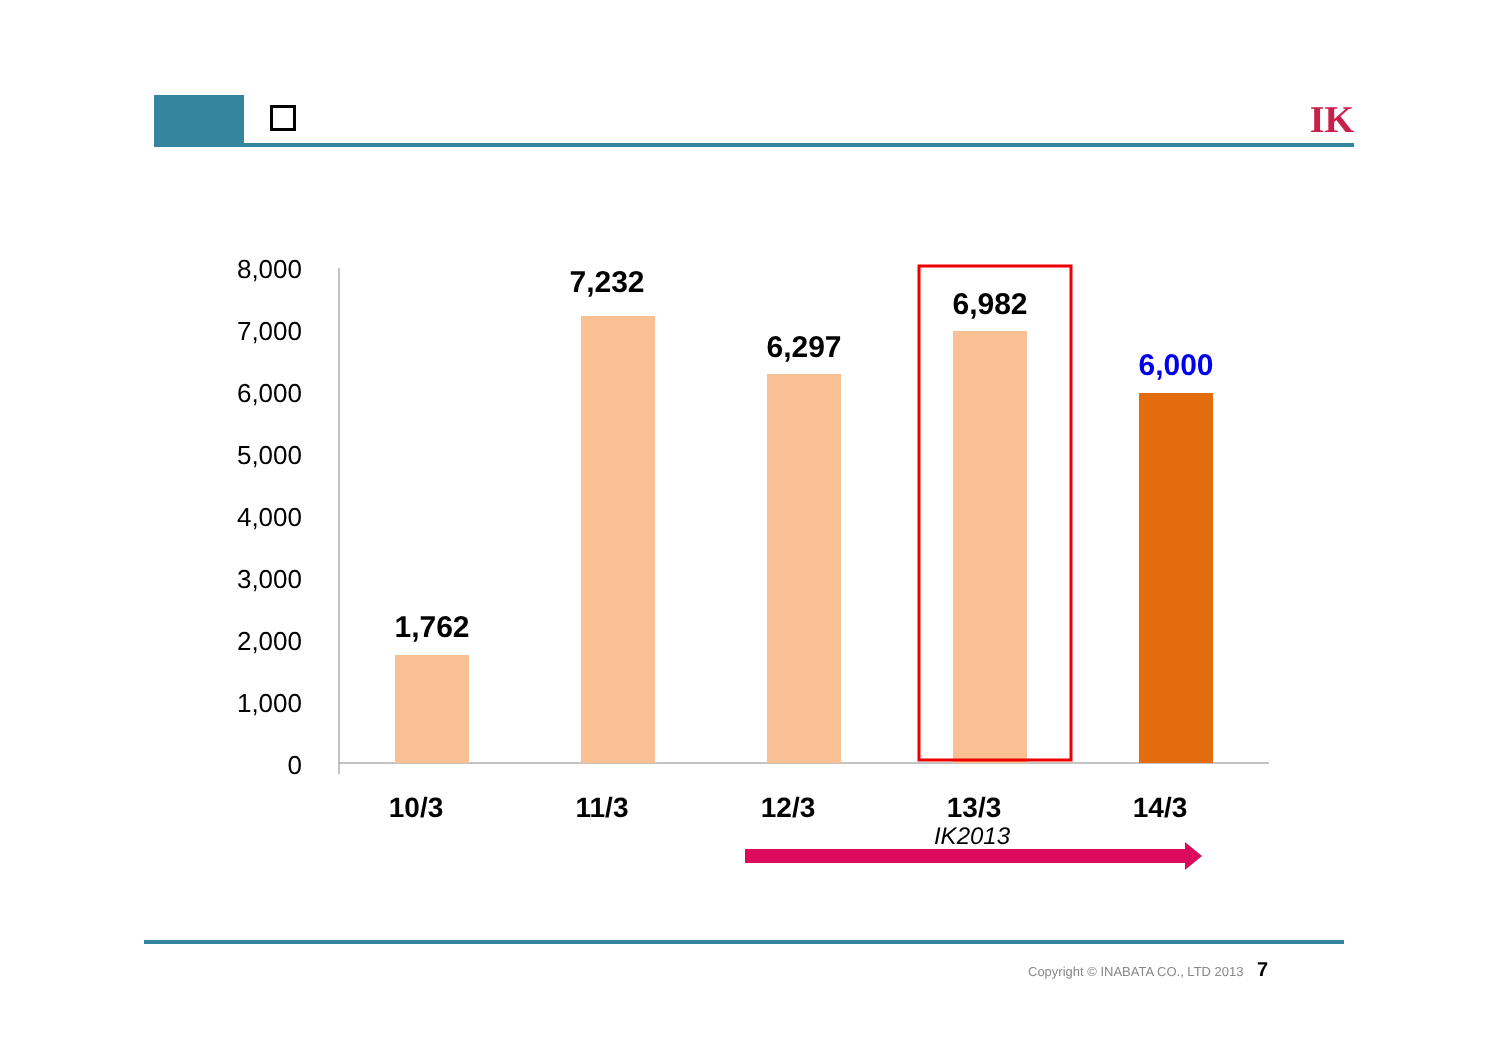IK
8,000
7,000
6,000
5,000
4,000
3,000
2,000
1,000
0
1,762
7,232
6,297
6,982
6,000
10/3
11/3
12/3
13/3
14/3
IK2013
Copyright © INABATA CO., LTD 2013 7